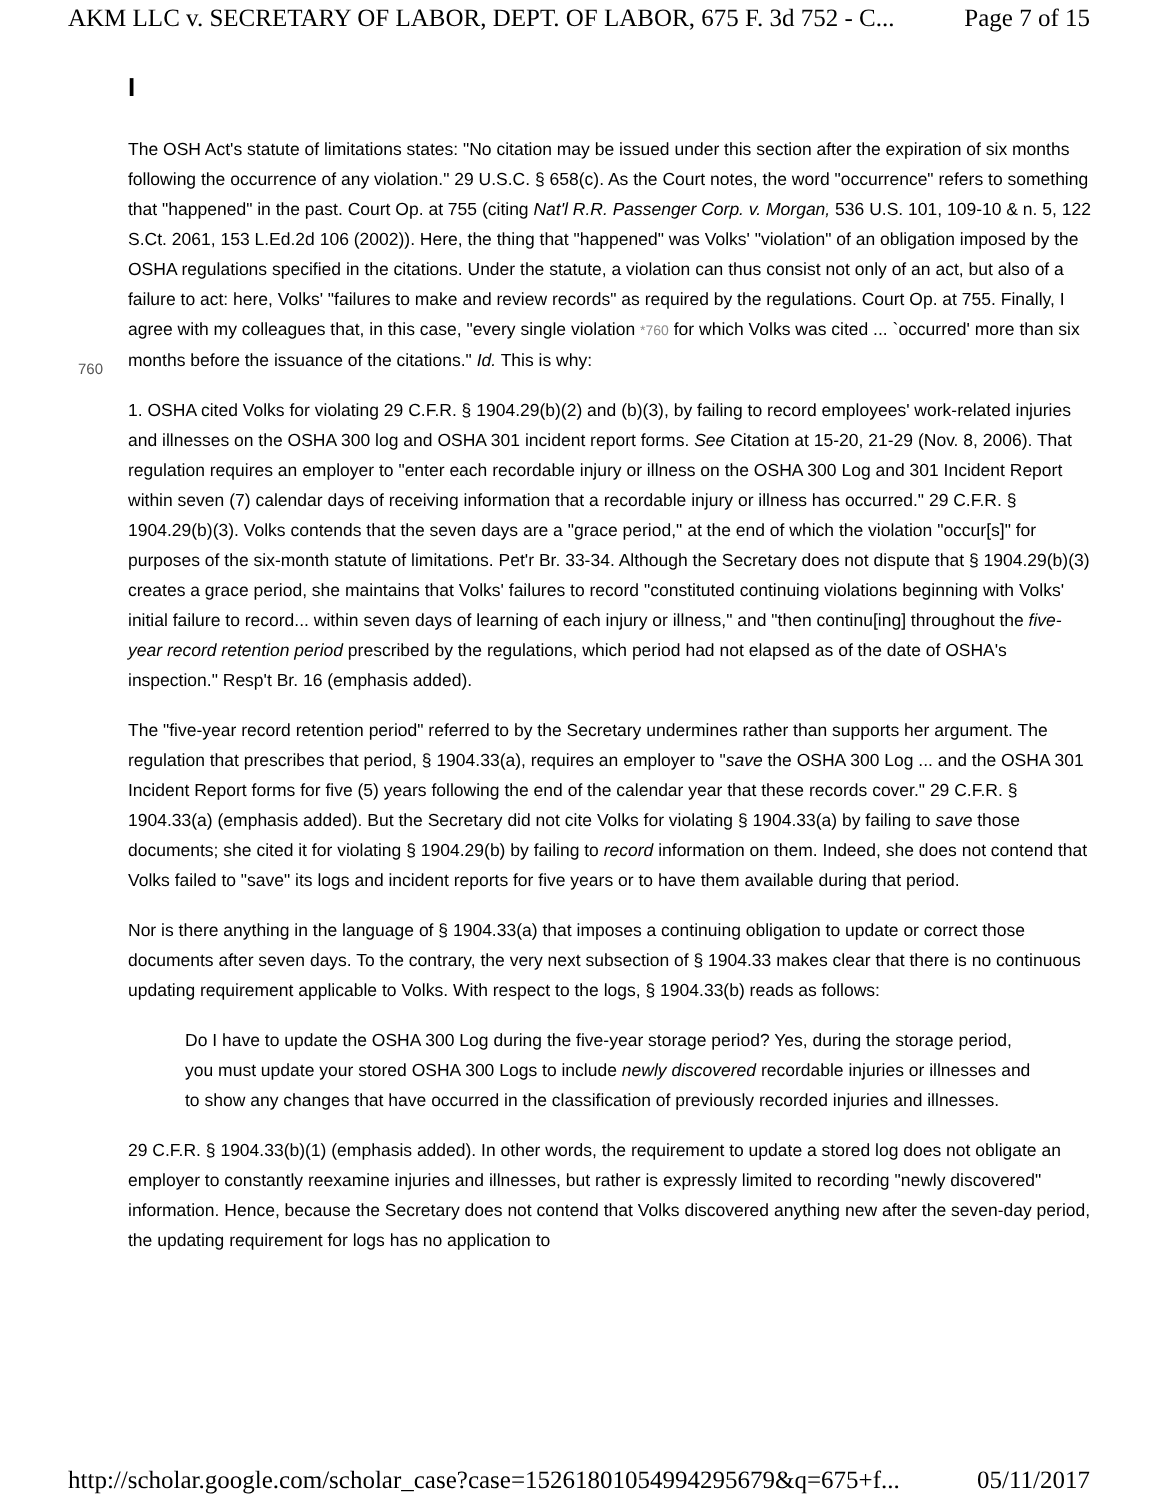AKM LLC v. SECRETARY OF LABOR, DEPT. OF LABOR, 675 F. 3d 752 - C... Page 7 of 15
I
The OSH Act's statute of limitations states: "No citation may be issued under this section after the expiration of six months following the occurrence of any violation." 29 U.S.C. § 658(c). As the Court notes, the word "occurrence" refers to something that "happened" in the past. Court Op. at 755 (citing Nat'l R.R. Passenger Corp. v. Morgan, 536 U.S. 101, 109-10 & n. 5, 122 S.Ct. 2061, 153 L.Ed.2d 106 (2002)). Here, the thing that "happened" was Volks' "violation" of an obligation imposed by the OSHA regulations specified in the citations. Under the statute, a violation can thus consist not only of an act, but also of a failure to act: here, Volks' "failures to make and review records" as required by the regulations. Court Op. at 755. Finally, I agree with
760
my colleagues that, in this case, "every single violation *760 for which Volks was cited ... `occurred' more than six months before the issuance of the citations." Id. This is why:
1. OSHA cited Volks for violating 29 C.F.R. § 1904.29(b)(2) and (b)(3), by failing to record employees' work-related injuries and illnesses on the OSHA 300 log and OSHA 301 incident report forms. See Citation at 15-20, 21-29 (Nov. 8, 2006). That regulation requires an employer to "enter each recordable injury or illness on the OSHA 300 Log and 301 Incident Report within seven (7) calendar days of receiving information that a recordable injury or illness has occurred." 29 C.F.R. § 1904.29(b)(3). Volks contends that the seven days are a "grace period," at the end of which the violation "occur[s]" for purposes of the six-month statute of limitations. Pet'r Br. 33-34. Although the Secretary does not dispute that § 1904.29(b)(3) creates a grace period, she maintains that Volks' failures to record "constituted continuing violations beginning with Volks' initial failure to record... within seven days of learning of each injury or illness," and "then continu[ing] throughout the five-year record retention period prescribed by the regulations, which period had not elapsed as of the date of OSHA's inspection." Resp't Br. 16 (emphasis added).
The "five-year record retention period" referred to by the Secretary undermines rather than supports her argument. The regulation that prescribes that period, § 1904.33(a), requires an employer to "save the OSHA 300 Log ... and the OSHA 301 Incident Report forms for five (5) years following the end of the calendar year that these records cover." 29 C.F.R. § 1904.33(a) (emphasis added). But the Secretary did not cite Volks for violating § 1904.33(a) by failing to save those documents; she cited it for violating § 1904.29(b) by failing to record information on them. Indeed, she does not contend that Volks failed to "save" its logs and incident reports for five years or to have them available during that period.
Nor is there anything in the language of § 1904.33(a) that imposes a continuing obligation to update or correct those documents after seven days. To the contrary, the very next subsection of § 1904.33 makes clear that there is no continuous updating requirement applicable to Volks. With respect to the logs, § 1904.33(b) reads as follows:
Do I have to update the OSHA 300 Log during the five-year storage period? Yes, during the storage period, you must update your stored OSHA 300 Logs to include newly discovered recordable injuries or illnesses and to show any changes that have occurred in the classification of previously recorded injuries and illnesses.
29 C.F.R. § 1904.33(b)(1) (emphasis added). In other words, the requirement to update a stored log does not obligate an employer to constantly reexamine injuries and illnesses, but rather is expressly limited to recording "newly discovered" information. Hence, because the Secretary does not contend that Volks discovered anything new after the seven-day period, the updating requirement for logs has no application to
http://scholar.google.com/scholar_case?case=15261801054994295679&q=675+f... 05/11/2017